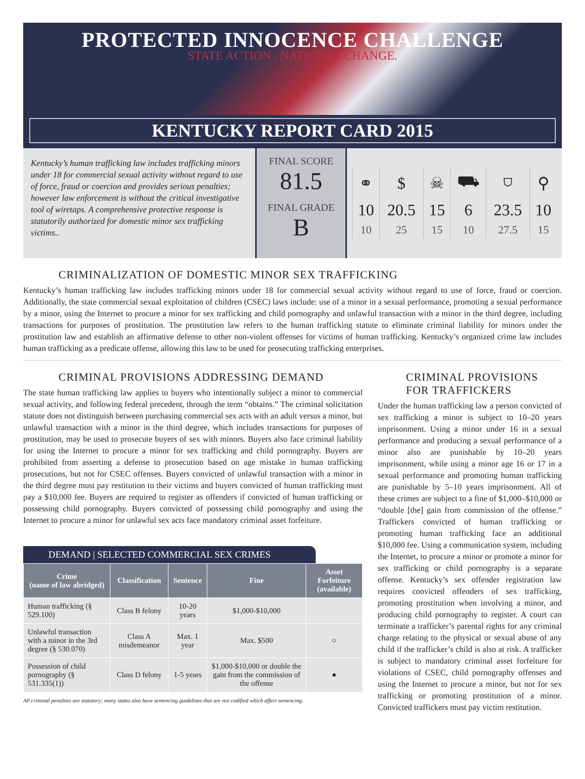PROTECTED INNOCENCE CHALLENGE
STATE ACTION . NATIONAL CHANGE.
KENTUCKY REPORT CARD 2015
Kentucky’s human trafficking law includes trafficking minors under 18 for commercial sexual activity without regard to use of force, fraud or coercion and provides serious penalties; however law enforcement is without the critical investigative tool of wiretaps. A comprehensive protective response is statutorily authorized for domestic minor sex trafficking victims..
FINAL SCORE
81.5
FINAL GRADE
B
| ⚭ | $ | ☠ | ⛟ | ⛉ | ⚲ |
| 10 | 20.5 | 15 | 6 | 23.5 | 10 |
| 10 | 25 | 15 | 10 | 27.5 | 15 |
CRIMINALIZATION OF DOMESTIC MINOR SEX TRAFFICKING
Kentucky’s human trafficking law includes trafficking minors under 18 for commercial sexual activity without regard to use of force, fraud or coercion. Additionally, the state commercial sexual exploitation of children (CSEC) laws include: use of a minor in a sexual performance, promoting a sexual performance by a minor, using the Internet to procure a minor for sex trafficking and child pornography and unlawful transaction with a minor in the third degree, including transactions for purposes of prostitution. The prostitution law refers to the human trafficking statute to eliminate criminal liability for minors under the prostitution law and establish an affirmative defense to other non-violent offenses for victims of human trafficking. Kentucky’s organized crime law includes human trafficking as a predicate offense, allowing this law to be used for prosecuting trafficking enterprises.
CRIMINAL PROVISIONS ADDRESSING DEMAND
The state human trafficking law applies to buyers who intentionally subject a minor to commercial sexual activity, and following federal precedent, through the term “obtains.” The criminal solicitation statute does not distinguish between purchasing commercial sex acts with an adult versus a minor, but unlawful transaction with a minor in the third degree, which includes transactions for purposes of prostitution, may be used to prosecute buyers of sex with minors. Buyers also face criminal liability for using the Internet to procure a minor for sex trafficking and child pornography. Buyers are prohibited from asserting a defense to prosecution based on age mistake in human trafficking prosecutions, but not for CSEC offenses. Buyers convicted of unlawful transaction with a minor in the third degree must pay restitution to their victims and buyers convicted of human trafficking must pay a $10,000 fee. Buyers are required to register as offenders if convicted of human trafficking or possessing child pornography. Buyers convicted of possessing child pornography and using the Internet to procure a minor for unlawful sex acts face mandatory criminal asset forfeiture.
DEMAND | SELECTED COMMERCIAL SEX CRIMES
| Crime (name of law abridged) | Classification | Sentence | Fine | Asset Forfeiture (available) |
| --- | --- | --- | --- | --- |
| Human trafficking (§ 529.100) | Class B felony | 10-20 years | $1,000-$10,000 | |
| Unlawful transaction with a minor in the 3rd degree (§ 530.070) | Class A misdemeanor | Max. 1 year | Max. $500 | ○ |
| Possession of child pornography (§ 531.335(1)) | Class D felony | 1-5 years | $1,000-$10,000 or double the gain from the commission of the offense | ● |
All criminal penalties are statutory; many states also have sentencing guidelines that are not codified which affect sentencing.
CRIMINAL PROVISIONS FOR TRAFFICKERS
Under the human trafficking law a person convicted of sex trafficking a minor is subject to 10–20 years imprisonment. Using a minor under 16 in a sexual performance and producing a sexual performance of a minor also are punishable by 10–20 years imprisonment, while using a minor age 16 or 17 in a sexual performance and promoting human trafficking are punishable by 5–10 years imprisonment. All of these crimes are subject to a fine of $1,000–$10,000 or “double [the] gain from commission of the offense.” Traffickers convicted of human trafficking or promoting human trafficking face an additional $10,000 fee. Using a communication system, including the Internet, to procure a minor or promote a minor for sex trafficking or child pornography is a separate offense. Kentucky’s sex offender registration law requires convicted offenders of sex trafficking, promoting prostitution when involving a minor, and producing child pornography to register. A court can terminate a trafficker’s parental rights for any criminal charge relating to the physical or sexual abuse of any child if the trafficker’s child is also at risk. A trafficker is subject to mandatory criminal asset forfeiture for violations of CSEC, child pornography offenses and using the Internet to procure a minor, but not for sex trafficking or promoting prostitution of a minor. Convicted traffickers must pay victim restitution.